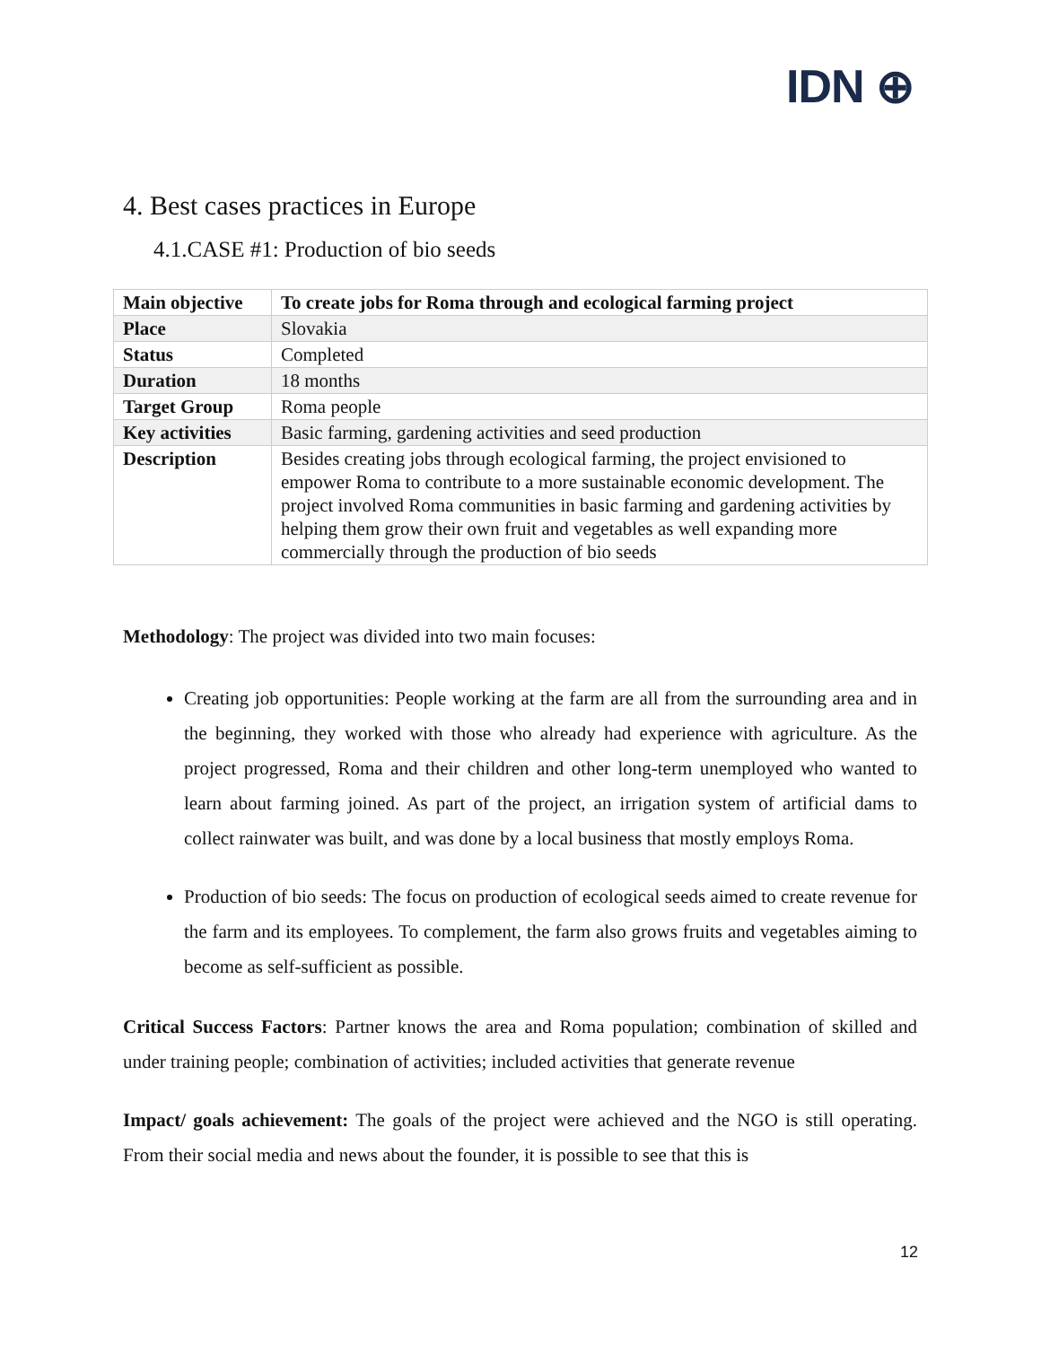IDN ⊕
4. Best cases practices in Europe
4.1.CASE #1: Production of bio seeds
| Main objective | To create jobs for Roma through and ecological farming project |
| Place | Slovakia |
| Status | Completed |
| Duration | 18 months |
| Target Group | Roma people |
| Key activities | Basic farming, gardening activities and seed production |
| Description | Besides creating jobs through ecological farming, the project envisioned to empower Roma to contribute to a more sustainable economic development. The project involved Roma communities in basic farming and gardening activities by helping them grow their own fruit and vegetables as well expanding more commercially through the production of bio seeds |
Methodology: The project was divided into two main focuses:
Creating job opportunities: People working at the farm are all from the surrounding area and in the beginning, they worked with those who already had experience with agriculture. As the project progressed, Roma and their children and other long-term unemployed who wanted to learn about farming joined. As part of the project, an irrigation system of artificial dams to collect rainwater was built, and was done by a local business that mostly employs Roma.
Production of bio seeds: The focus on production of ecological seeds aimed to create revenue for the farm and its employees. To complement, the farm also grows fruits and vegetables aiming to become as self-sufficient as possible.
Critical Success Factors: Partner knows the area and Roma population; combination of skilled and under training people; combination of activities; included activities that generate revenue
Impact/ goals achievement: The goals of the project were achieved and the NGO is still operating. From their social media and news about the founder, it is possible to see that this is
12